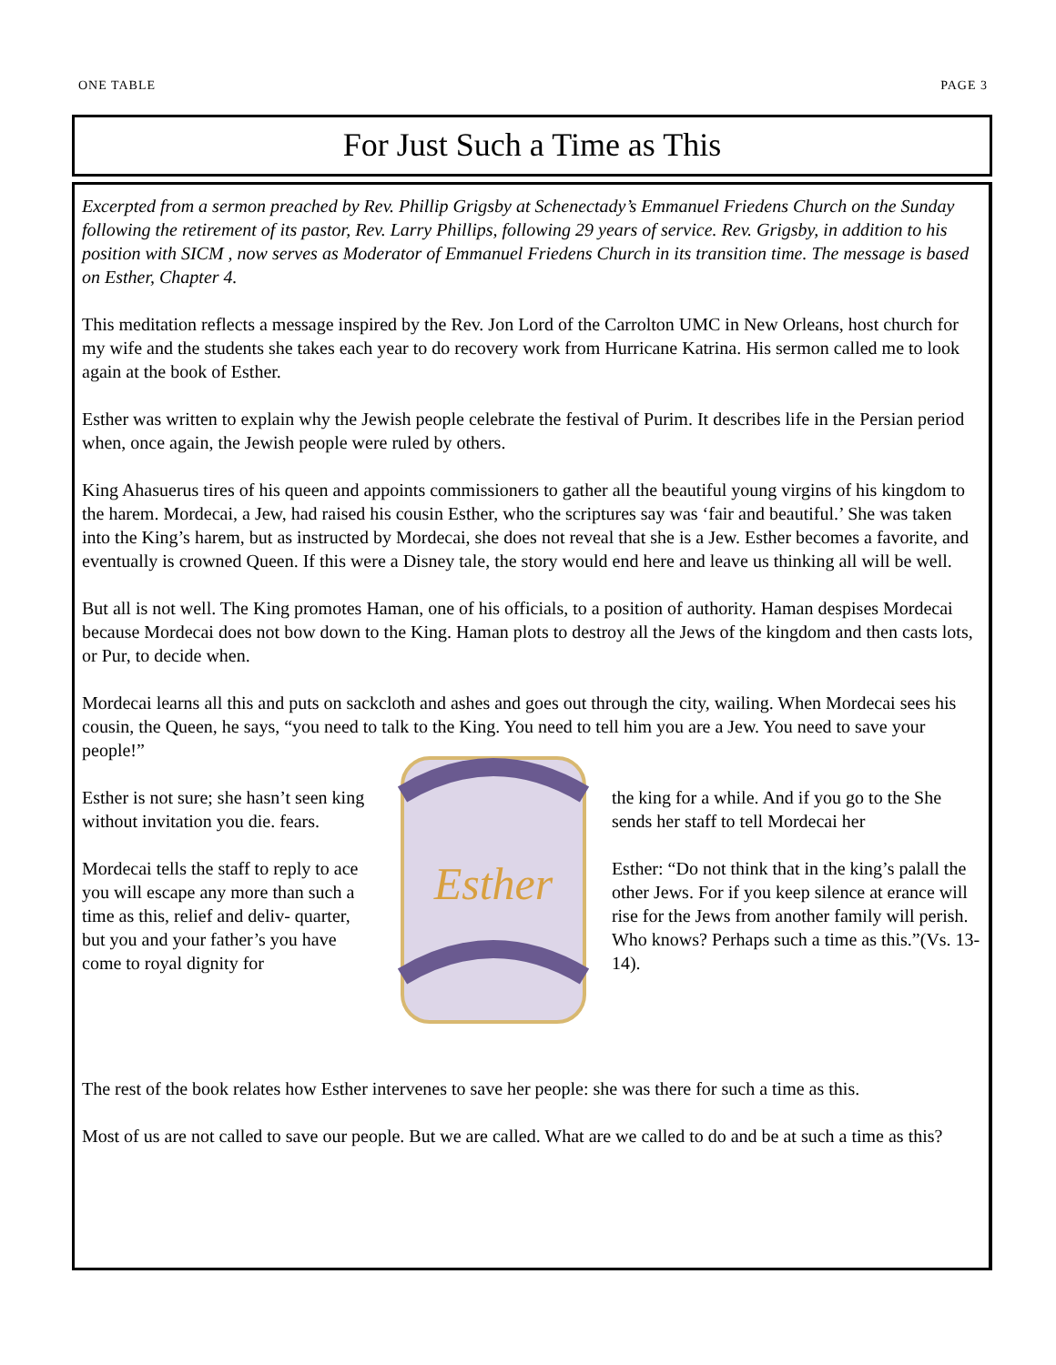ONE TABLE PAGE 3
For Just Such a Time as This
Excerpted from a sermon preached by Rev. Phillip Grigsby at Schenectady’s Emmanuel Friedens Church on the Sunday following the retirement of its pastor, Rev. Larry Phillips, following 29 years of service. Rev. Grigsby, in addition to his position with SICM , now serves as Moderator of Emmanuel Friedens Church in its transition time. The message is based on Esther, Chapter 4.
This meditation reflects a message inspired by the Rev. Jon Lord of the Carrolton UMC in New Orleans, host church for my wife and the students she takes each year to do recovery work from Hurricane Katrina. His sermon called me to look again at the book of Esther.
Esther was written to explain why the Jewish people celebrate the festival of Purim. It describes life in the Persian period when, once again, the Jewish people were ruled by others.
King Ahasuerus tires of his queen and appoints commissioners to gather all the beautiful young virgins of his kingdom to the harem. Mordecai, a Jew, had raised his cousin Esther, who the scriptures say was ‘fair and beautiful.’ She was taken into the King’s harem, but as instructed by Mordecai, she does not reveal that she is a Jew. Esther becomes a favorite, and eventually is crowned Queen. If this were a Disney tale, the story would end here and leave us thinking all will be well.
But all is not well. The King promotes Haman, one of his officials, to a position of authority. Haman despises Mordecai because Mordecai does not bow down to the King. Haman plots to destroy all the Jews of the kingdom and then casts lots, or Pur, to decide when.
Mordecai learns all this and puts on sackcloth and ashes and goes out through the city, wailing. When Mordecai sees his cousin, the Queen, he says, “you need to talk to the King. You need to tell him you are a Jew. You need to save your people!”
Esther is not sure; she hasn’t seen king without invitation you die. fears.
Mordecai tells the staff to reply to ace you will escape any more than such a time as this, relief and deliv- quarter, but you and your father’s you have come to royal dignity for
Esther
the king for a while. And if you go to the She sends her staff to tell Mordecai her
Esther: “Do not think that in the king’s palall the other Jews. For if you keep silence at erance will rise for the Jews from another family will perish. Who knows? Perhaps such a time as this.”(Vs. 13-14).
The rest of the book relates how Esther intervenes to save her people: she was there for such a time as this.
Most of us are not called to save our people. But we are called. What are we called to do and be at such a time as this?